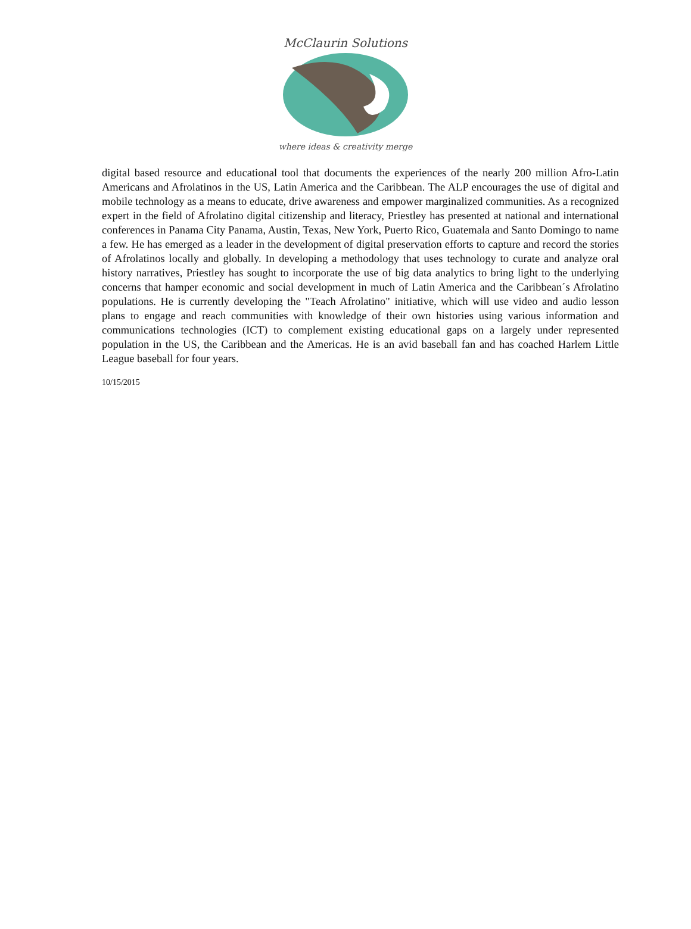McClaurin Solutions
where ideas & creativity merge
digital based resource and educational tool that documents the experiences of the nearly 200 million Afro-Latin Americans and Afrolatinos in the US, Latin America and the Caribbean. The ALP encourages the use of digital and mobile technology as a means to educate, drive awareness and empower marginalized communities. As a recognized expert in the field of Afrolatino digital citizenship and literacy, Priestley has presented at national and international conferences in Panama City Panama, Austin, Texas, New York, Puerto Rico, Guatemala and Santo Domingo to name a few. He has emerged as a leader in the development of digital preservation efforts to capture and record the stories of Afrolatinos locally and globally. In developing a methodology that uses technology to curate and analyze oral history narratives, Priestley has sought to incorporate the use of big data analytics to bring light to the underlying concerns that hamper economic and social development in much of Latin America and the Caribbean´s Afrolatino populations. He is currently developing the "Teach Afrolatino" initiative, which will use video and audio lesson plans to engage and reach communities with knowledge of their own histories using various information and communications technologies (ICT) to complement existing educational gaps on a largely under represented population in the US, the Caribbean and the Americas. He is an avid baseball fan and has coached Harlem Little League baseball for four years.
10/15/2015